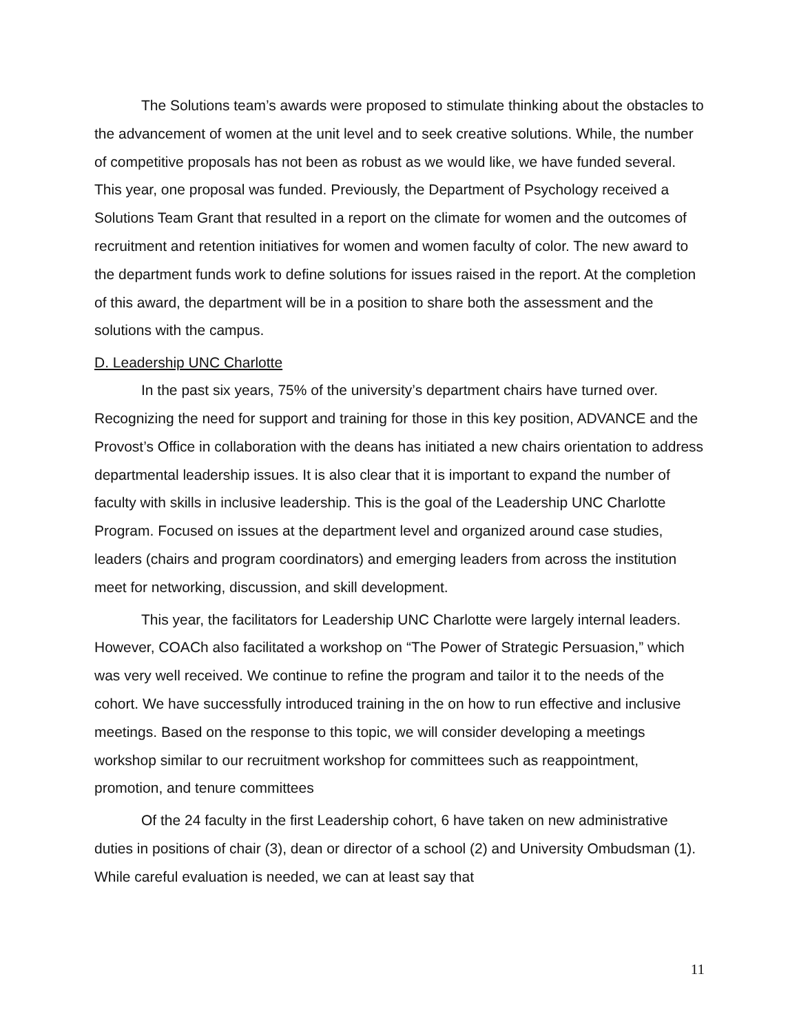The Solutions team’s awards were proposed to stimulate thinking about the obstacles to the advancement of women at the unit level and to seek creative solutions. While, the number of competitive proposals has not been as robust as we would like, we have funded several. This year, one proposal was funded. Previously, the Department of Psychology received a Solutions Team Grant that resulted in a report on the climate for women and the outcomes of recruitment and retention initiatives for women and women faculty of color. The new award to the department funds work to define solutions for issues raised in the report. At the completion of this award, the department will be in a position to share both the assessment and the solutions with the campus.
D. Leadership UNC Charlotte
In the past six years, 75% of the university’s department chairs have turned over. Recognizing the need for support and training for those in this key position, ADVANCE and the Provost’s Office in collaboration with the deans has initiated a new chairs orientation to address departmental leadership issues. It is also clear that it is important to expand the number of faculty with skills in inclusive leadership. This is the goal of the Leadership UNC Charlotte Program. Focused on issues at the department level and organized around case studies, leaders (chairs and program coordinators) and emerging leaders from across the institution meet for networking, discussion, and skill development.
This year, the facilitators for Leadership UNC Charlotte were largely internal leaders. However, COACh also facilitated a workshop on “The Power of Strategic Persuasion,” which was very well received. We continue to refine the program and tailor it to the needs of the cohort. We have successfully introduced training in the on how to run effective and inclusive meetings. Based on the response to this topic, we will consider developing a meetings workshop similar to our recruitment workshop for committees such as reappointment, promotion, and tenure committees
Of the 24 faculty in the first Leadership cohort, 6 have taken on new administrative duties in positions of chair (3), dean or director of a school (2) and University Ombudsman (1). While careful evaluation is needed, we can at least say that
11